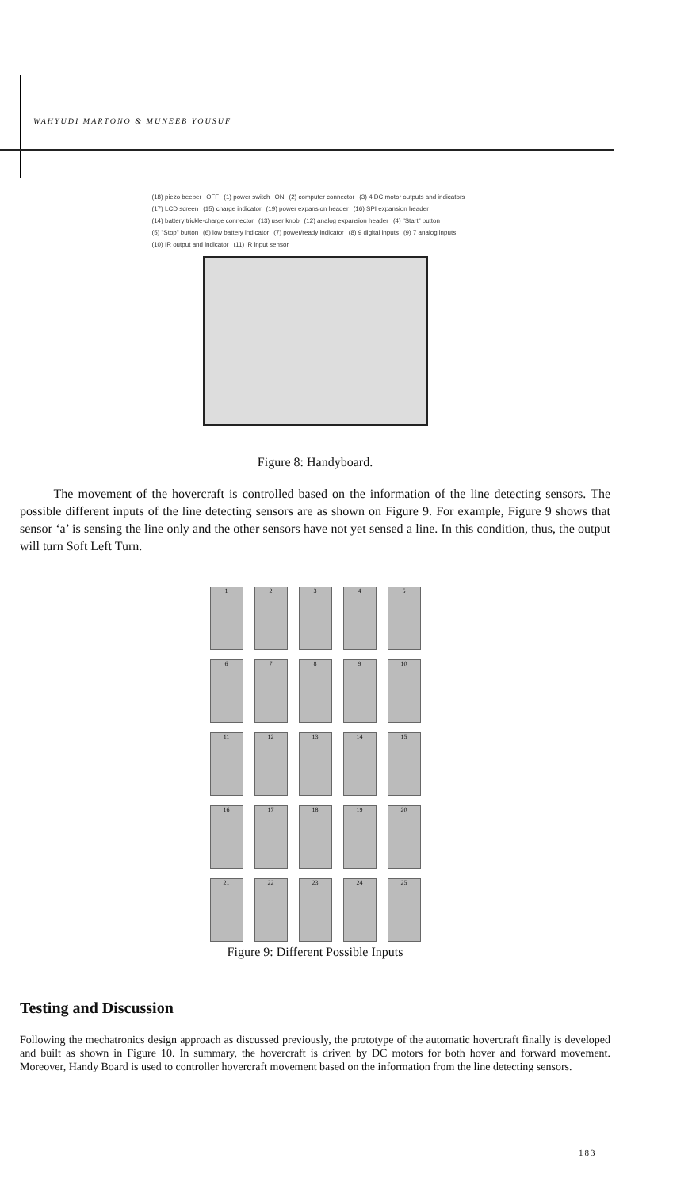WAHYUDI MARTONO & MUNEEB YOUSUF
(18) piezo beeper OFF (1) power switch ON (2) computer connector (3) 4 DC motor outputs and indicators (17) LCD screen (15) charge indicator (19) power expansion header (16) SPI expansion header (14) battery trickle-charge connector (13) user knob (12) analog expansion header (4) "Start" button (5) "Stop" button (6) low battery indicator (7) power/ready indicator (8) 9 digital inputs (9) 7 analog inputs (10) IR output and indicator (11) IR input sensor
Figure 8: Handyboard.
The movement of the hovercraft is controlled based on the information of the line detecting sensors. The possible different inputs of the line detecting sensors are as shown on Figure 9. For example, Figure 9 shows that sensor ‘a’ is sensing the line only and the other sensors have not yet sensed a line. In this condition, thus, the output will turn Soft Left Turn.
1
2
3
4
5
6
7
8
9
10
11
12
13
14
15
16
17
18
19
20
21
22
23
24
25
Figure 9: Different Possible Inputs
Testing and Discussion
Following the mechatronics design approach as discussed previously, the prototype of the automatic hovercraft finally is developed and built as shown in Figure 10. In summary, the hovercraft is driven by DC motors for both hover and forward movement. Moreover, Handy Board is used to controller hovercraft movement based on the information from the line detecting sensors.
183